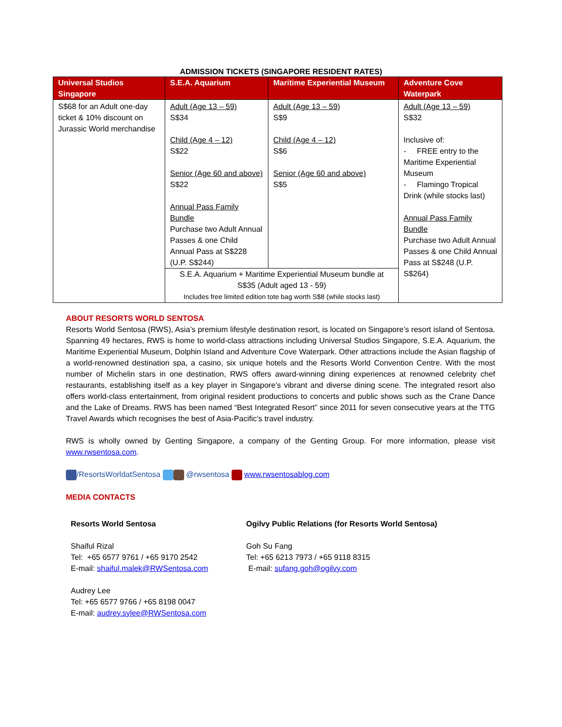ADMISSION TICKETS (SINGAPORE RESIDENT RATES)
| Universal Studios Singapore | S.E.A. Aquarium | Maritime Experiential Museum | Adventure Cove Waterpark |
| --- | --- | --- | --- |
| S$68 for an Adult one-day ticket & 10% discount on Jurassic World merchandise | Adult (Age 13 – 59) S$34 Child (Age 4 – 12) S$22 Senior (Age 60 and above) S$22 Annual Pass Family Bundle Purchase two Adult Annual Passes & one Child Annual Pass at S$228 (U.P. S$244) | Adult (Age 13 – 59) S$9 Child (Age 4 – 12) S$6 Senior (Age 60 and above) S$5 | Adult (Age 13 – 59) S$32 Inclusive of: - FREE entry to the Maritime Experiential Museum - Flamingo Tropical Drink (while stocks last) Annual Pass Family Bundle Purchase two Adult Annual Passes & one Child Annual Pass at S$248 (U.P. S$264) |
| | S.E.A. Aquarium + Maritime Experiential Museum bundle at S$35 (Adult aged 13 - 59) Includes free limited edition tote bag worth S$8 (while stocks last) | | |
ABOUT RESORTS WORLD SENTOSA
Resorts World Sentosa (RWS), Asia’s premium lifestyle destination resort, is located on Singapore’s resort island of Sentosa. Spanning 49 hectares, RWS is home to world-class attractions including Universal Studios Singapore, S.E.A. Aquarium, the Maritime Experiential Museum, Dolphin Island and Adventure Cove Waterpark. Other attractions include the Asian flagship of a world-renowned destination spa, a casino, six unique hotels and the Resorts World Convention Centre. With the most number of Michelin stars in one destination, RWS offers award-winning dining experiences at renowned celebrity chef restaurants, establishing itself as a key player in Singapore’s vibrant and diverse dining scene. The integrated resort also offers world-class entertainment, from original resident productions to concerts and public shows such as the Crane Dance and the Lake of Dreams. RWS has been named “Best Integrated Resort” since 2011 for seven consecutive years at the TTG Travel Awards which recognises the best of Asia-Pacific’s travel industry.
RWS is wholly owned by Genting Singapore, a company of the Genting Group. For more information, please visit www.rwsentosa.com.
/ResortsWorldatSentosa @rwsentosa www.rwsentosablog.com
MEDIA CONTACTS
Resorts World Sentosa
Shaiful Rizal
Tel: +65 6577 9761 / +65 9170 2542
E-mail: shaiful.malek@RWSentosa.com
Audrey Lee
Tel: +65 6577 9766 / +65 8198 0047
E-mail: audrey.sylee@RWSentosa.com
Ogilvy Public Relations (for Resorts World Sentosa)
Goh Su Fang
Tel: +65 6213 7973 / +65 9118 8315
E-mail: sufang.goh@ogilvy.com